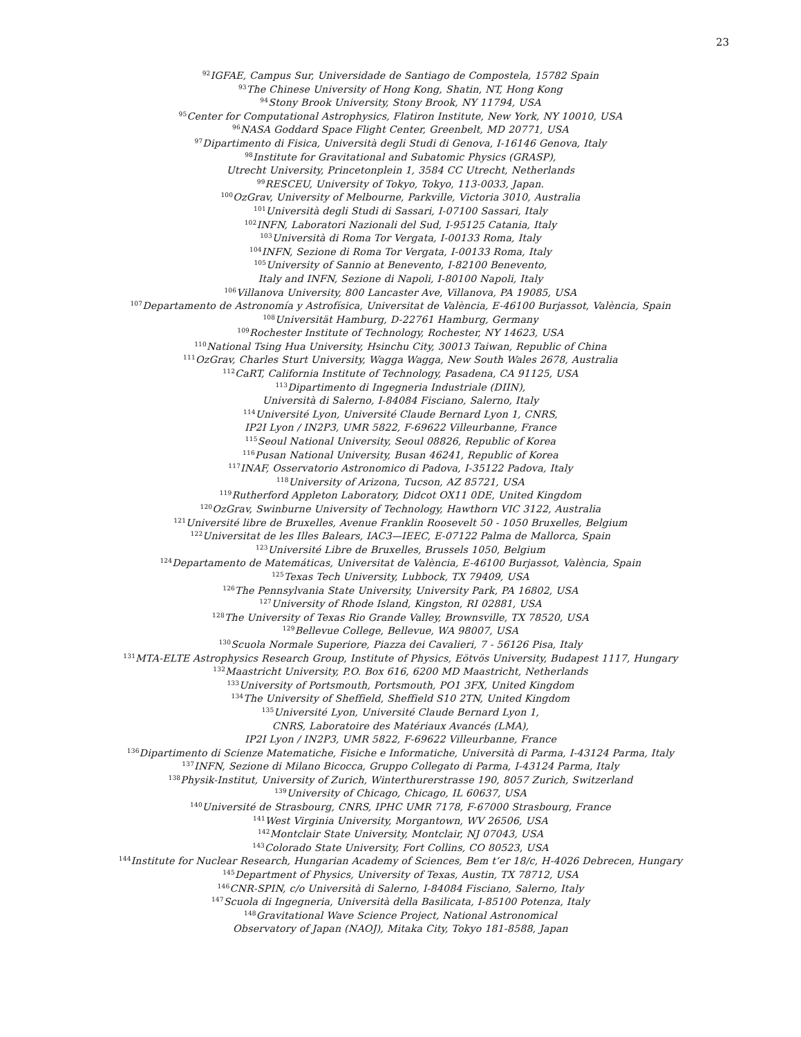23
<sup>92</sup>IGFAE, Campus Sur, Universidade de Santiago de Compostela, 15782 Spain
<sup>93</sup> The Chinese University of Hong Kong, Shatin, NT, Hong Kong
<sup>94</sup> Stony Brook University, Stony Brook, NY 11794, USA
<sup>95</sup> Center for Computational Astrophysics, Flatiron Institute, New York, NY 10010, USA
<sup>96</sup>NASA Goddard Space Flight Center, Greenbelt, MD 20771, USA
<sup>97</sup> Dipartimento di Fisica, Università degli Studi di Genova, I-16146 Genova, Italy
<sup>98</sup> Institute for Gravitational and Subatomic Physics (GRASP),
Utrecht University, Princetonplein 1, 3584 CC Utrecht, Netherlands
<sup>99</sup> RESCEU, University of Tokyo, Tokyo, 113-0033, Japan.
<sup>100</sup> OzGrav, University of Melbourne, Parkville, Victoria 3010, Australia
<sup>101</sup> Università degli Studi di Sassari, I-07100 Sassari, Italy
<sup>102</sup>INFN, Laboratori Nazionali del Sud, I-95125 Catania, Italy
<sup>103</sup> Università di Roma Tor Vergata, I-00133 Roma, Italy
<sup>104</sup>INFN, Sezione di Roma Tor Vergata, I-00133 Roma, Italy
<sup>105</sup> University of Sannio at Benevento, I-82100 Benevento,
Italy and INFN, Sezione di Napoli, I-80100 Napoli, Italy
<sup>106</sup> Villanova University, 800 Lancaster Ave, Villanova, PA 19085, USA
<sup>107</sup> Departamento de Astronomía y Astrofísica, Universitat de València, E-46100 Burjassot, València, Spain
<sup>108</sup> Universität Hamburg, D-22761 Hamburg, Germany
<sup>109</sup> Rochester Institute of Technology, Rochester, NY 14623, USA
<sup>110</sup> National Tsing Hua University, Hsinchu City, 30013 Taiwan, Republic of China
<sup>111</sup> OzGrav, Charles Sturt University, Wagga Wagga, New South Wales 2678, Australia
<sup>112</sup>CaRT, California Institute of Technology, Pasadena, CA 91125, USA
<sup>113</sup> Dipartimento di Ingegneria Industriale (DIIN),
Università di Salerno, I-84084 Fisciano, Salerno, Italy
<sup>114</sup> Université Lyon, Université Claude Bernard Lyon 1, CNRS,
IP2I Lyon / IN2P3, UMR 5822, F-69622 Villeurbanne, France
<sup>115</sup> Seoul National University, Seoul 08826, Republic of Korea
<sup>116</sup> Pusan National University, Busan 46241, Republic of Korea
<sup>117</sup>INAF, Osservatorio Astronomico di Padova, I-35122 Padova, Italy
<sup>118</sup> University of Arizona, Tucson, AZ 85721, USA
<sup>119</sup> Rutherford Appleton Laboratory, Didcot OX11 0DE, United Kingdom
<sup>120</sup> OzGrav, Swinburne University of Technology, Hawthorn VIC 3122, Australia
<sup>121</sup> Université libre de Bruxelles, Avenue Franklin Roosevelt 50 - 1050 Bruxelles, Belgium
<sup>122</sup> Universitat de les Illes Balears, IAC3—IEEC, E-07122 Palma de Mallorca, Spain
<sup>123</sup> Université Libre de Bruxelles, Brussels 1050, Belgium
<sup>124</sup> Departamento de Matemáticas, Universitat de València, E-46100 Burjassot, València, Spain
<sup>125</sup> Texas Tech University, Lubbock, TX 79409, USA
<sup>126</sup> The Pennsylvania State University, University Park, PA 16802, USA
<sup>127</sup> University of Rhode Island, Kingston, RI 02881, USA
<sup>128</sup> The University of Texas Rio Grande Valley, Brownsville, TX 78520, USA
<sup>129</sup> Bellevue College, Bellevue, WA 98007, USA
<sup>130</sup> Scuola Normale Superiore, Piazza dei Cavalieri, 7 - 56126 Pisa, Italy
<sup>131</sup> MTA-ELTE Astrophysics Research Group, Institute of Physics, Eötvös University, Budapest 1117, Hungary
<sup>132</sup> Maastricht University, P.O. Box 616, 6200 MD Maastricht, Netherlands
<sup>133</sup> University of Portsmouth, Portsmouth, PO1 3FX, United Kingdom
<sup>134</sup> The University of Sheffield, Sheffield S10 2TN, United Kingdom
<sup>135</sup> Université Lyon, Université Claude Bernard Lyon 1,
CNRS, Laboratoire des Matériaux Avancés (LMA),
IP2I Lyon / IN2P3, UMR 5822, F-69622 Villeurbanne, France
<sup>136</sup> Dipartimento di Scienze Matematiche, Fisiche e Informatiche, Università di Parma, I-43124 Parma, Italy
<sup>137</sup>INFN, Sezione di Milano Bicocca, Gruppo Collegato di Parma, I-43124 Parma, Italy
<sup>138</sup> Physik-Institut, University of Zurich, Winterthurerstrasse 190, 8057 Zurich, Switzerland
<sup>139</sup> University of Chicago, Chicago, IL 60637, USA
<sup>140</sup> Université de Strasbourg, CNRS, IPHC UMR 7178, F-67000 Strasbourg, France
<sup>141</sup> West Virginia University, Morgantown, WV 26506, USA
<sup>142</sup> Montclair State University, Montclair, NJ 07043, USA
<sup>143</sup> Colorado State University, Fort Collins, CO 80523, USA
<sup>144</sup> Institute for Nuclear Research, Hungarian Academy of Sciences, Bem t’er 18/c, H-4026 Debrecen, Hungary
<sup>145</sup> Department of Physics, University of Texas, Austin, TX 78712, USA
<sup>146</sup>CNR-SPIN, c/o Università di Salerno, I-84084 Fisciano, Salerno, Italy
<sup>147</sup> Scuola di Ingegneria, Università della Basilicata, I-85100 Potenza, Italy
<sup>148</sup> Gravitational Wave Science Project, National Astronomical
Observatory of Japan (NAOJ), Mitaka City, Tokyo 181-8588, Japan